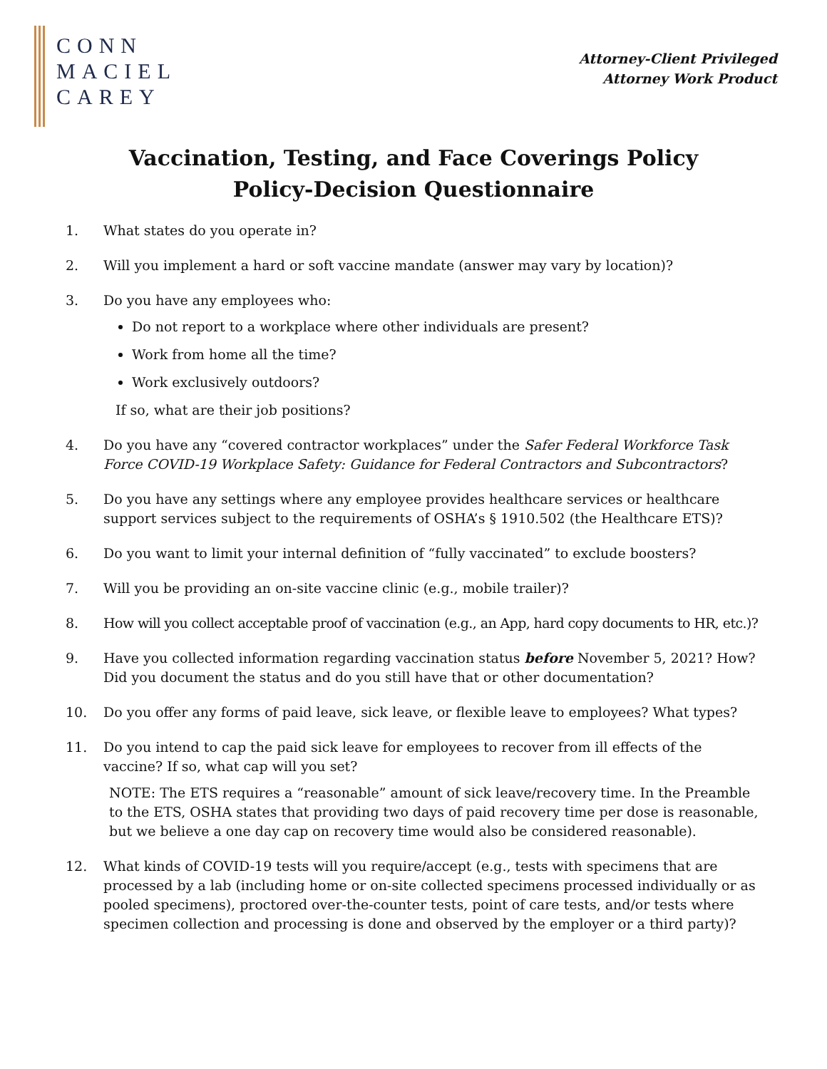CONN
MACIEL
CAREY
Attorney-Client Privileged
Attorney Work Product
Vaccination, Testing, and Face Coverings Policy
Policy-Decision Questionnaire
1. What states do you operate in?
2. Will you implement a hard or soft vaccine mandate (answer may vary by location)?
3. Do you have any employees who:
Do not report to a workplace where other individuals are present?
Work from home all the time?
Work exclusively outdoors?
If so, what are their job positions?
4. Do you have any “covered contractor workplaces” under the Safer Federal Workforce Task Force COVID-19 Workplace Safety: Guidance for Federal Contractors and Subcontractors?
5. Do you have any settings where any employee provides healthcare services or healthcare support services subject to the requirements of OSHA’s § 1910.502 (the Healthcare ETS)?
6. Do you want to limit your internal definition of “fully vaccinated” to exclude boosters?
7. Will you be providing an on-site vaccine clinic (e.g., mobile trailer)?
8. How will you collect acceptable proof of vaccination (e.g., an App, hard copy documents to HR, etc.)?
9. Have you collected information regarding vaccination status before November 5, 2021? How? Did you document the status and do you still have that or other documentation?
10. Do you offer any forms of paid leave, sick leave, or flexible leave to employees? What types?
11. Do you intend to cap the paid sick leave for employees to recover from ill effects of the vaccine? If so, what cap will you set?
NOTE: The ETS requires a “reasonable” amount of sick leave/recovery time. In the Preamble to the ETS, OSHA states that providing two days of paid recovery time per dose is reasonable, but we believe a one day cap on recovery time would also be considered reasonable).
12. What kinds of COVID-19 tests will you require/accept (e.g., tests with specimens that are processed by a lab (including home or on-site collected specimens processed individually or as pooled specimens), proctored over-the-counter tests, point of care tests, and/or tests where specimen collection and processing is done and observed by the employer or a third party)?